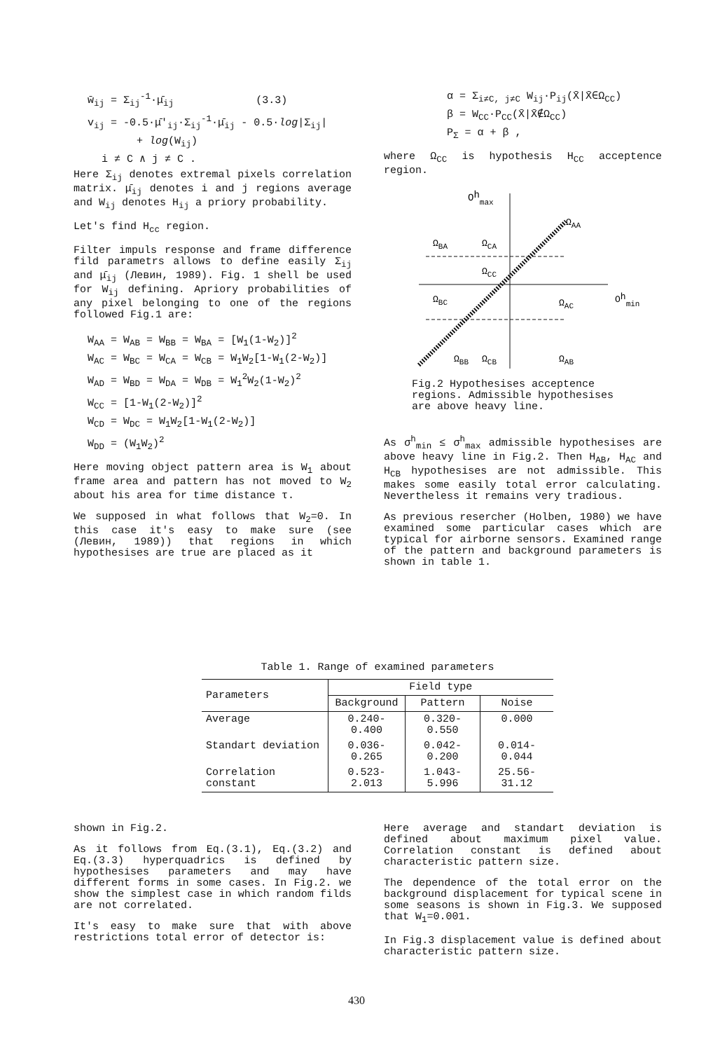w̄<sub>ij</sub> = Σ<sub>ij</sub><sup>-1</sup>·μ̄<sub>ij</sub> (3.3)
v<sub>ij</sub> = -0.5·μ̄'<sub>ij</sub>·Σ<sub>ij</sub><sup>-1</sup>·μ̄<sub>ij</sub> - 0.5·log|Σ<sub>ij</sub>|
+ log(W<sub>ij</sub>)
i ≠ C ∧ j ≠ C .
Here Σ<sub>ij</sub> denotes extremal pixels correlation matrix. μ̄<sub>ij</sub> denotes i and j regions average and W<sub>ij</sub> denotes H<sub>ij</sub> a priory probability.
Let's find H<sub>cc</sub> region.
Filter impuls response and frame difference fild parametrs allows to define easily Σ<sub>ij</sub> and μ̄<sub>ij</sub> (Левин, 1989). Fig. 1 shell be used for W<sub>ij</sub> defining. Apriory probabilities of any pixel belonging to one of the regions followed Fig.1 are:
W<sub>AA</sub> = W<sub>AB</sub> = W<sub>BB</sub> = W<sub>BA</sub> = [W<sub>1</sub>(1-W<sub>2</sub>)]<sup>2</sup>
W<sub>AC</sub> = W<sub>BC</sub> = W<sub>CA</sub> = W<sub>CB</sub> = W<sub>1</sub>W<sub>2</sub>[1-W<sub>1</sub>(2-W<sub>2</sub>)]
W<sub>AD</sub> = W<sub>BD</sub> = W<sub>DA</sub> = W<sub>DB</sub> = W<sub>1</sub><sup>2</sup>W<sub>2</sub>(1-W<sub>2</sub>)<sup>2</sup>
W<sub>CC</sub> = [1-W<sub>1</sub>(2-W<sub>2</sub>)]<sup>2</sup>
W<sub>CD</sub> = W<sub>DC</sub> = W<sub>1</sub>W<sub>2</sub>[1-W<sub>1</sub>(2-W<sub>2</sub>)]
W<sub>DD</sub> = (W<sub>1</sub>W<sub>2</sub>)<sup>2</sup>
Here moving object pattern area is W<sub>1</sub> about frame area and pattern has not moved to W<sub>2</sub> about his area for time distance τ.
We supposed in what follows that W<sub>2</sub>=0. In this case it's easy to make sure (see (Левин, 1989)) that regions in which hypothesises are true are placed as it
α = Σ<sub>i≠C, j≠C</sub> W<sub>ij</sub>·P<sub>ij</sub>(X̄|X̄∈Ω<sub>CC</sub>)
β = W<sub>CC</sub>·P<sub>CC</sub>(X̄|X̄∉Ω<sub>CC</sub>)
P<sub>Σ</sub> = α + β ,
where Ω<sub>CC</sub> is hypothesis H<sub>CC</sub> acceptence region.
Ohmax
ΩAA
ΩBA
ΩCA
ΩCC
ΩBC
ΩAC
Ohmin
ΩBB
ΩCB
ΩAB
Fig.2 Hypothesises acceptence regions. Admissible hypothesises are above heavy line.
As σ<sup>h</sup><sub>min</sub> ≤ σ<sup>h</sup><sub>max</sub> admissible hypothesises are above heavy line in Fig.2. Then H<sub>AB</sub>, H<sub>AC</sub> and H<sub>CB</sub> hypothesises are not admissible. This makes some easily total error calculating. Nevertheless it remains very tradious.
As previous resercher (Holben, 1980) we have examined some particular cases which are typical for airborne sensors. Examined range of the pattern and background parameters is shown in table 1.
Table 1. Range of examined parameters
| Parameters | Field type | | |
| --- | --- | --- | --- |
| | Background | Pattern | Noise |
| Average | 0.240-0.400 | 0.320-0.550 | 0.000 |
| Standart deviation | 0.036-0.265 | 0.042-0.200 | 0.014-0.044 |
| Correlation constant | 0.523-2.013 | 1.043-5.996 | 25.56-31.12 |
shown in Fig.2.
As it follows from Eq.(3.1), Eq.(3.2) and Eq.(3.3) hyperquadrics is defined by hypothesises parameters and may have different forms in some cases. In Fig.2. we show the simplest case in which random filds are not correlated.
It's easy to make sure that with above restrictions total error of detector is:
Here average and standart deviation is defined about maximum pixel value. Correlation constant is defined about characteristic pattern size.
The dependence of the total error on the background displacement for typical scene in some seasons is shown in Fig.3. We supposed that W<sub>1</sub>=0.001.
In Fig.3 displacement value is defined about characteristic pattern size.
430